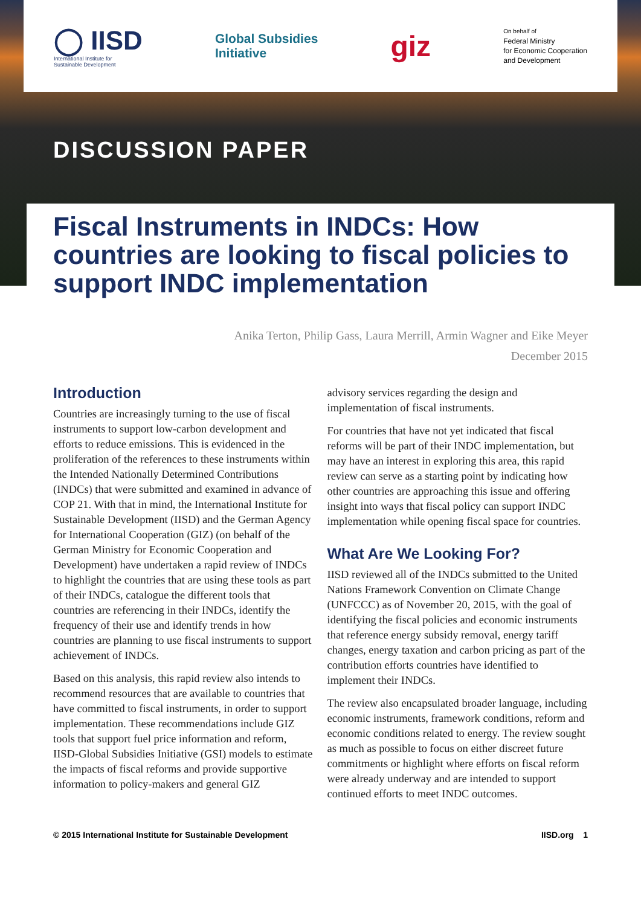◯ IISD
International Institute for
Sustainable Development
Global Subsidies
Initiative
giz
On behalf of
Federal Ministry
for Economic Cooperation
and Development
DISCUSSION PAPER
Fiscal Instruments in INDCs: How countries are looking to fiscal policies to support INDC implementation
Anika Terton, Philip Gass, Laura Merrill, Armin Wagner and Eike Meyer
December 2015
Introduction
Countries are increasingly turning to the use of fiscal instruments to support low-carbon development and efforts to reduce emissions. This is evidenced in the proliferation of the references to these instruments within the Intended Nationally Determined Contributions (INDCs) that were submitted and examined in advance of COP 21. With that in mind, the International Institute for Sustainable Development (IISD) and the German Agency for International Cooperation (GIZ) (on behalf of the German Ministry for Economic Cooperation and Development) have undertaken a rapid review of INDCs to highlight the countries that are using these tools as part of their INDCs, catalogue the different tools that countries are referencing in their INDCs, identify the frequency of their use and identify trends in how countries are planning to use fiscal instruments to support achievement of INDCs.
Based on this analysis, this rapid review also intends to recommend resources that are available to countries that have committed to fiscal instruments, in order to support implementation. These recommendations include GIZ tools that support fuel price information and reform, IISD-Global Subsidies Initiative (GSI) models to estimate the impacts of fiscal reforms and provide supportive information to policy-makers and general GIZ
advisory services regarding the design and implementation of fiscal instruments.
For countries that have not yet indicated that fiscal reforms will be part of their INDC implementation, but may have an interest in exploring this area, this rapid review can serve as a starting point by indicating how other countries are approaching this issue and offering insight into ways that fiscal policy can support INDC implementation while opening fiscal space for countries.
What Are We Looking For?
IISD reviewed all of the INDCs submitted to the United Nations Framework Convention on Climate Change (UNFCCC) as of November 20, 2015, with the goal of identifying the fiscal policies and economic instruments that reference energy subsidy removal, energy tariff changes, energy taxation and carbon pricing as part of the contribution efforts countries have identified to implement their INDCs.
The review also encapsulated broader language, including economic instruments, framework conditions, reform and economic conditions related to energy. The review sought as much as possible to focus on either discreet future commitments or highlight where efforts on fiscal reform were already underway and are intended to support continued efforts to meet INDC outcomes.
© 2015 International Institute for Sustainable Development IISD.org 1